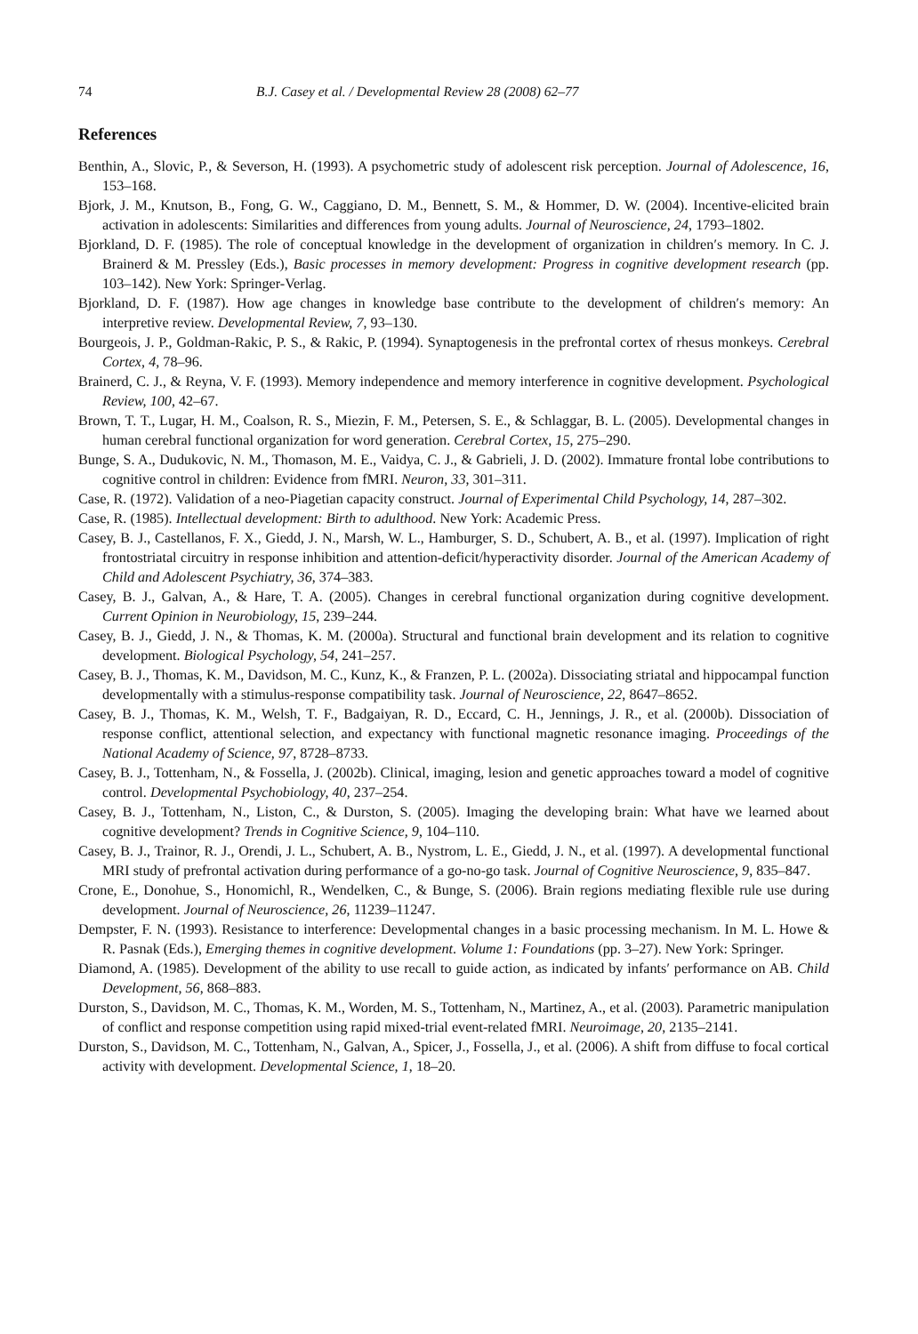74 B.J. Casey et al. / Developmental Review 28 (2008) 62–77
References
Benthin, A., Slovic, P., & Severson, H. (1993). A psychometric study of adolescent risk perception. Journal of Adolescence, 16, 153–168.
Bjork, J. M., Knutson, B., Fong, G. W., Caggiano, D. M., Bennett, S. M., & Hommer, D. W. (2004). Incentive-elicited brain activation in adolescents: Similarities and differences from young adults. Journal of Neuroscience, 24, 1793–1802.
Bjorkland, D. F. (1985). The role of conceptual knowledge in the development of organization in children′s memory. In C. J. Brainerd & M. Pressley (Eds.), Basic processes in memory development: Progress in cognitive development research (pp. 103–142). New York: Springer-Verlag.
Bjorkland, D. F. (1987). How age changes in knowledge base contribute to the development of children′s memory: An interpretive review. Developmental Review, 7, 93–130.
Bourgeois, J. P., Goldman-Rakic, P. S., & Rakic, P. (1994). Synaptogenesis in the prefrontal cortex of rhesus monkeys. Cerebral Cortex, 4, 78–96.
Brainerd, C. J., & Reyna, V. F. (1993). Memory independence and memory interference in cognitive development. Psychological Review, 100, 42–67.
Brown, T. T., Lugar, H. M., Coalson, R. S., Miezin, F. M., Petersen, S. E., & Schlaggar, B. L. (2005). Developmental changes in human cerebral functional organization for word generation. Cerebral Cortex, 15, 275–290.
Bunge, S. A., Dudukovic, N. M., Thomason, M. E., Vaidya, C. J., & Gabrieli, J. D. (2002). Immature frontal lobe contributions to cognitive control in children: Evidence from fMRI. Neuron, 33, 301–311.
Case, R. (1972). Validation of a neo-Piagetian capacity construct. Journal of Experimental Child Psychology, 14, 287–302.
Case, R. (1985). Intellectual development: Birth to adulthood. New York: Academic Press.
Casey, B. J., Castellanos, F. X., Giedd, J. N., Marsh, W. L., Hamburger, S. D., Schubert, A. B., et al. (1997). Implication of right frontostriatal circuitry in response inhibition and attention-deficit/hyperactivity disorder. Journal of the American Academy of Child and Adolescent Psychiatry, 36, 374–383.
Casey, B. J., Galvan, A., & Hare, T. A. (2005). Changes in cerebral functional organization during cognitive development. Current Opinion in Neurobiology, 15, 239–244.
Casey, B. J., Giedd, J. N., & Thomas, K. M. (2000a). Structural and functional brain development and its relation to cognitive development. Biological Psychology, 54, 241–257.
Casey, B. J., Thomas, K. M., Davidson, M. C., Kunz, K., & Franzen, P. L. (2002a). Dissociating striatal and hippocampal function developmentally with a stimulus-response compatibility task. Journal of Neuroscience, 22, 8647–8652.
Casey, B. J., Thomas, K. M., Welsh, T. F., Badgaiyan, R. D., Eccard, C. H., Jennings, J. R., et al. (2000b). Dissociation of response conflict, attentional selection, and expectancy with functional magnetic resonance imaging. Proceedings of the National Academy of Science, 97, 8728–8733.
Casey, B. J., Tottenham, N., & Fossella, J. (2002b). Clinical, imaging, lesion and genetic approaches toward a model of cognitive control. Developmental Psychobiology, 40, 237–254.
Casey, B. J., Tottenham, N., Liston, C., & Durston, S. (2005). Imaging the developing brain: What have we learned about cognitive development? Trends in Cognitive Science, 9, 104–110.
Casey, B. J., Trainor, R. J., Orendi, J. L., Schubert, A. B., Nystrom, L. E., Giedd, J. N., et al. (1997). A developmental functional MRI study of prefrontal activation during performance of a go-no-go task. Journal of Cognitive Neuroscience, 9, 835–847.
Crone, E., Donohue, S., Honomichl, R., Wendelken, C., & Bunge, S. (2006). Brain regions mediating flexible rule use during development. Journal of Neuroscience, 26, 11239–11247.
Dempster, F. N. (1993). Resistance to interference: Developmental changes in a basic processing mechanism. In M. L. Howe & R. Pasnak (Eds.), Emerging themes in cognitive development. Volume 1: Foundations (pp. 3–27). New York: Springer.
Diamond, A. (1985). Development of the ability to use recall to guide action, as indicated by infants′ performance on AB. Child Development, 56, 868–883.
Durston, S., Davidson, M. C., Thomas, K. M., Worden, M. S., Tottenham, N., Martinez, A., et al. (2003). Parametric manipulation of conflict and response competition using rapid mixed-trial event-related fMRI. Neuroimage, 20, 2135–2141.
Durston, S., Davidson, M. C., Tottenham, N., Galvan, A., Spicer, J., Fossella, J., et al. (2006). A shift from diffuse to focal cortical activity with development. Developmental Science, 1, 18–20.